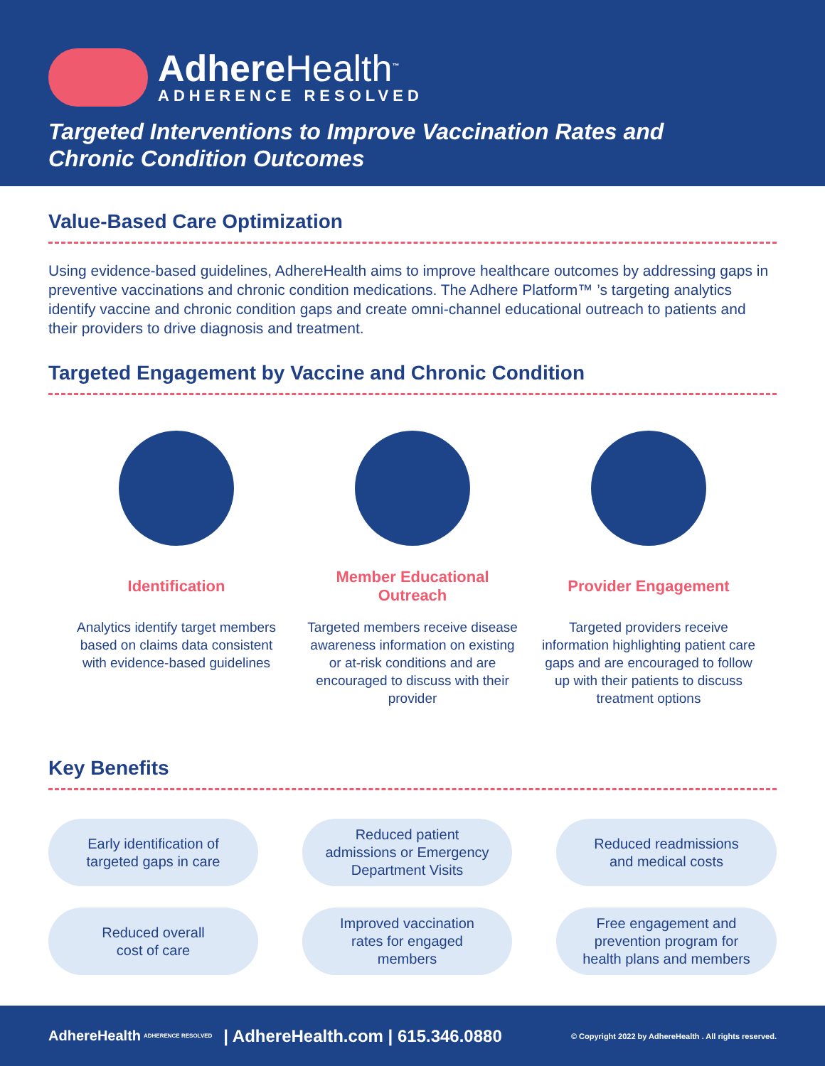AdhereHealth<sup>™</sup>
ADHERENCE RESOLVED
Targeted Interventions to Improve Vaccination Rates and
Chronic Condition Outcomes
Value-Based Care Optimization
Using evidence-based guidelines, AdhereHealth aims to improve healthcare outcomes by addressing gaps in preventive vaccinations and chronic condition medications. The Adhere Platform™ ’s targeting analytics identify vaccine and chronic condition gaps and create omni-channel educational outreach to patients and their providers to drive diagnosis and treatment.
Targeted Engagement by Vaccine and Chronic Condition
Identification
Analytics identify target members based on claims data consistent with evidence-based guidelines
Member Educational
Outreach
Targeted members receive disease awareness information on existing or at-risk conditions and are encouraged to discuss with their provider
Provider Engagement
Targeted providers receive information highlighting patient care gaps and are encouraged to follow up with their patients to discuss treatment options
Key Benefits
Early identification of
targeted gaps in care
Reduced patient
admissions or Emergency
Department Visits
Reduced readmissions
and medical costs
Reduced overall
cost of care
Improved vaccination
rates for engaged
members
Free engagement and
prevention program for
health plans and members
AdhereHealth ADHERENCE RESOLVED | AdhereHealth.com | 615.346.0880 © Copyright 2022 by AdhereHealth . All rights reserved.